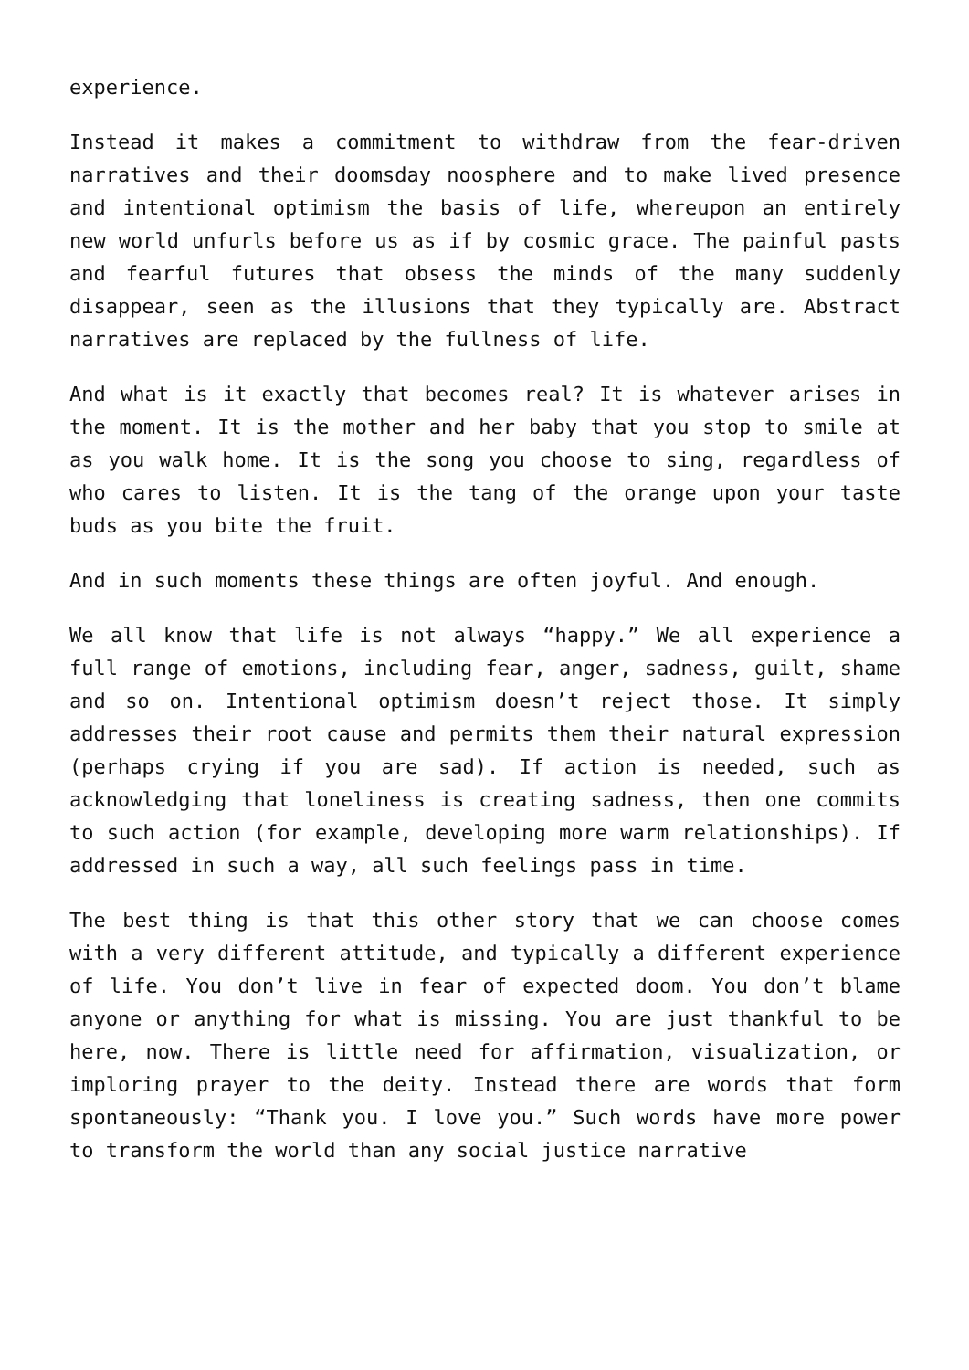experience.
Instead it makes a commitment to withdraw from the fear-driven narratives and their doomsday noosphere and to make lived presence and intentional optimism the basis of life, whereupon an entirely new world unfurls before us as if by cosmic grace. The painful pasts and fearful futures that obsess the minds of the many suddenly disappear, seen as the illusions that they typically are. Abstract narratives are replaced by the fullness of life.
And what is it exactly that becomes real? It is whatever arises in the moment. It is the mother and her baby that you stop to smile at as you walk home. It is the song you choose to sing, regardless of who cares to listen. It is the tang of the orange upon your taste buds as you bite the fruit.
And in such moments these things are often joyful. And enough.
We all know that life is not always “happy.” We all experience a full range of emotions, including fear, anger, sadness, guilt, shame and so on. Intentional optimism doesn’t reject those. It simply addresses their root cause and permits them their natural expression (perhaps crying if you are sad). If action is needed, such as acknowledging that loneliness is creating sadness, then one commits to such action (for example, developing more warm relationships). If addressed in such a way, all such feelings pass in time.
The best thing is that this other story that we can choose comes with a very different attitude, and typically a different experience of life. You don’t live in fear of expected doom. You don’t blame anyone or anything for what is missing. You are just thankful to be here, now. There is little need for affirmation, visualization, or imploring prayer to the deity. Instead there are words that form spontaneously: “Thank you. I love you.” Such words have more power to transform the world than any social justice narrative